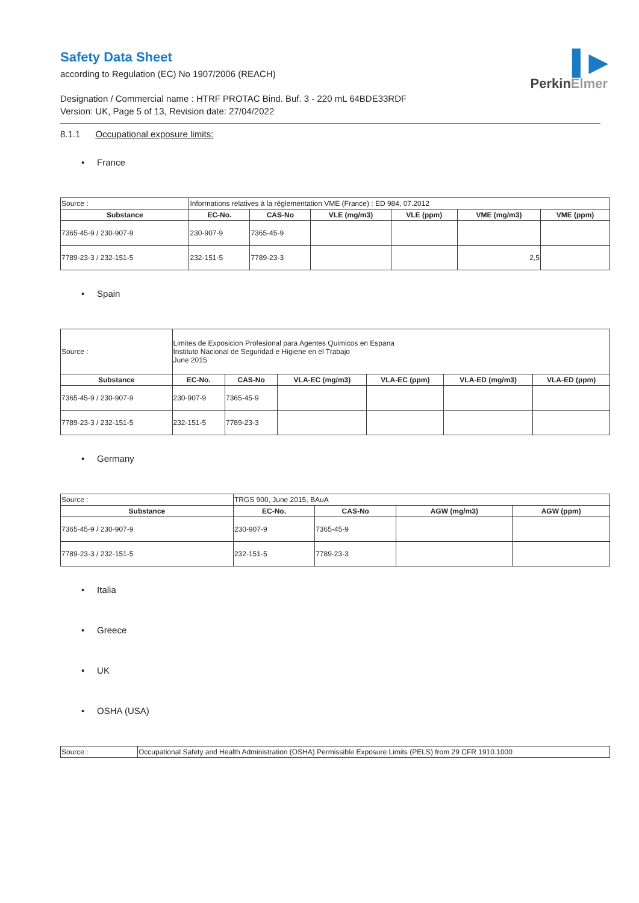▌▶
PerkinElmer
Safety Data Sheet
according to Regulation (EC) No 1907/2006 (REACH)
Designation / Commercial name : HTRF PROTAC Bind. Buf. 3 - 220 mL 64BDE33RDF
Version: UK, Page 5 of 13, Revision date: 27/04/2022
8.1.1 Occupational exposure limits:
• France
| Source : | Informations relatives à la réglementation VME (France) : ED 984, 07.2012 | | | | | |
| Substance | EC-No. | CAS-No | VLE (mg/m3) | VLE (ppm) | VME (mg/m3) | VME (ppm) |
| 7365-45-9 / 230-907-9 | 230-907-9 | 7365-45-9 | | | | |
| 7789-23-3 / 232-151-5 | 232-151-5 | 7789-23-3 | | | 2,5 | |
• Spain
| Source : | Limites de Exposicion Profesional para Agentes Quimicos en Espana Instituto Nacional de Seguridad e Higiene en el Trabajo June 2015 | | | | | |
| Substance | EC-No. | CAS-No | VLA-EC (mg/m3) | VLA-EC (ppm) | VLA-ED (mg/m3) | VLA-ED (ppm) |
| 7365-45-9 / 230-907-9 | 230-907-9 | 7365-45-9 | | | | |
| 7789-23-3 / 232-151-5 | 232-151-5 | 7789-23-3 | | | | |
• Germany
| Source : | TRGS 900, June 2015, BAuA | | | |
| Substance | EC-No. | CAS-No | AGW (mg/m3) | AGW (ppm) |
| 7365-45-9 / 230-907-9 | 230-907-9 | 7365-45-9 | | |
| 7789-23-3 / 232-151-5 | 232-151-5 | 7789-23-3 | | |
• Italia
• Greece
• UK
• OSHA (USA)
| Source : | Occupational Safety and Health Administration (OSHA) Permissible Exposure Limits (PELS) from 29 CFR 1910.1000 |